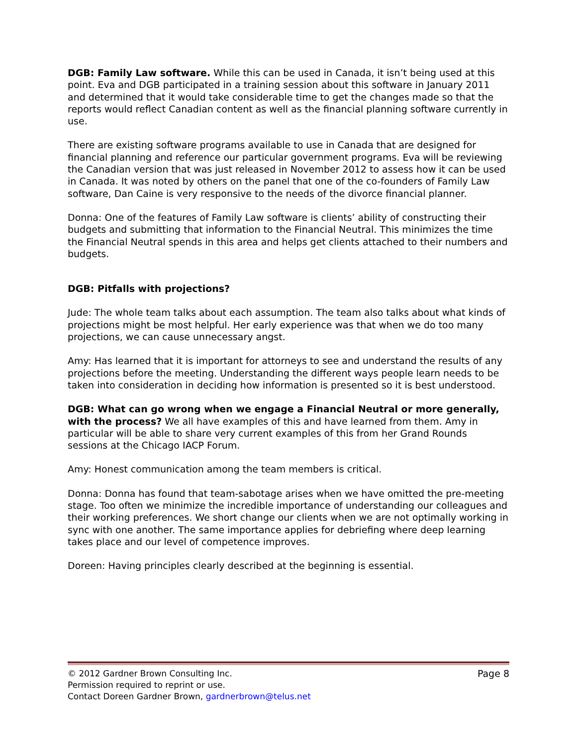DGB: Family Law software. While this can be used in Canada, it isn’t being used at this point. Eva and DGB participated in a training session about this software in January 2011 and determined that it would take considerable time to get the changes made so that the reports would reflect Canadian content as well as the financial planning software currently in use.
There are existing software programs available to use in Canada that are designed for financial planning and reference our particular government programs. Eva will be reviewing the Canadian version that was just released in November 2012 to assess how it can be used in Canada. It was noted by others on the panel that one of the co-founders of Family Law software, Dan Caine is very responsive to the needs of the divorce financial planner.
Donna: One of the features of Family Law software is clients’ ability of constructing their budgets and submitting that information to the Financial Neutral. This minimizes the time the Financial Neutral spends in this area and helps get clients attached to their numbers and budgets.
DGB: Pitfalls with projections?
Jude: The whole team talks about each assumption. The team also talks about what kinds of projections might be most helpful. Her early experience was that when we do too many projections, we can cause unnecessary angst.
Amy: Has learned that it is important for attorneys to see and understand the results of any projections before the meeting. Understanding the different ways people learn needs to be taken into consideration in deciding how information is presented so it is best understood.
DGB: What can go wrong when we engage a Financial Neutral or more generally, with the process? We all have examples of this and have learned from them. Amy in particular will be able to share very current examples of this from her Grand Rounds sessions at the Chicago IACP Forum.
Amy: Honest communication among the team members is critical.
Donna: Donna has found that team-sabotage arises when we have omitted the pre-meeting stage. Too often we minimize the incredible importance of understanding our colleagues and their working preferences. We short change our clients when we are not optimally working in sync with one another. The same importance applies for debriefing where deep learning takes place and our level of competence improves.
Doreen: Having principles clearly described at the beginning is essential.
© 2012 Gardner Brown Consulting Inc. Page 8
Permission required to reprint or use.
Contact Doreen Gardner Brown, gardnerbrown@telus.net